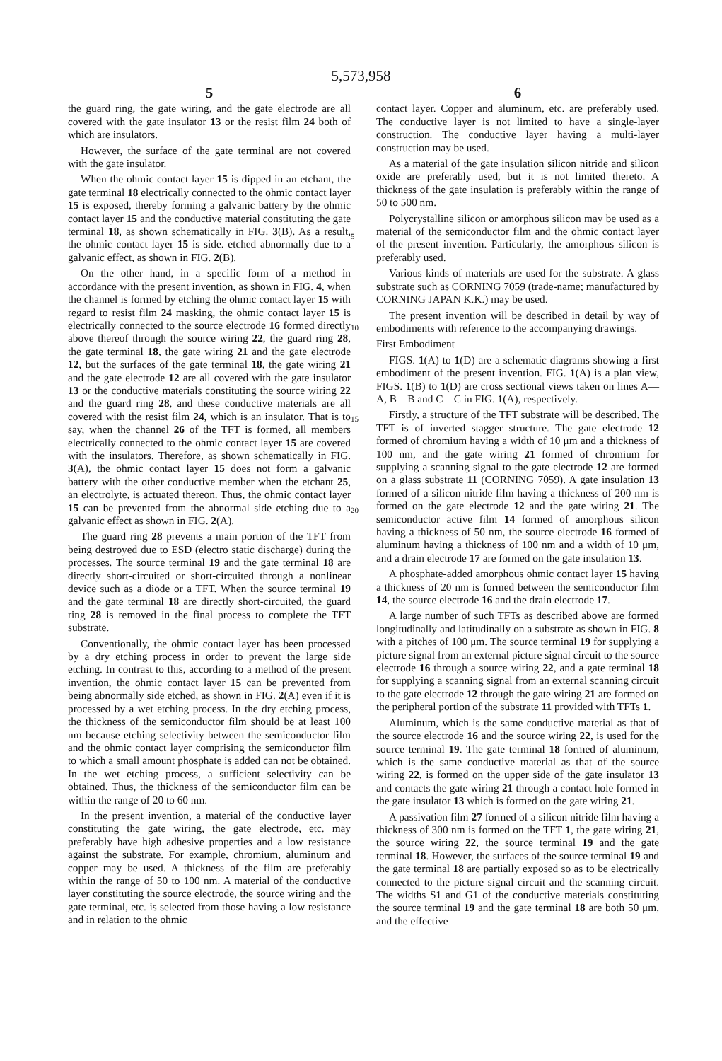5,573,958
5
the guard ring, the gate wiring, and the gate electrode are all covered with the gate insulator 13 or the resist film 24 both of which are insulators.
However, the surface of the gate terminal are not covered with the gate insulator.
When the ohmic contact layer 15 is dipped in an etchant, the gate terminal 18 electrically connected to the ohmic contact layer 15 is exposed, thereby forming a galvanic battery by the ohmic contact layer 15 and the conductive material constituting the gate terminal 18, as shown schematically in FIG. 3(B). As a result, the ohmic contact layer 15 is side. etched abnormally due to a galvanic effect, as shown in FIG. 2(B).
On the other hand, in a specific form of a method in accordance with the present invention, as shown in FIG. 4, when the channel is formed by etching the ohmic contact layer 15 with regard to resist film 24 masking, the ohmic contact layer 15 is electrically connected to the source electrode 16 formed directly above thereof through the source wiring 22, the guard ring 28, the gate terminal 18, the gate wiring 21 and the gate electrode 12, but the surfaces of the gate terminal 18, the gate wiring 21 and the gate electrode 12 are all covered with the gate insulator 13 or the conductive materials constituting the source wiring 22 and the guard ring 28, and these conductive materials are all covered with the resist film 24, which is an insulator. That is to say, when the channel 26 of the TFT is formed, all members electrically connected to the ohmic contact layer 15 are covered with the insulators. Therefore, as shown schematically in FIG. 3(A), the ohmic contact layer 15 does not form a galvanic battery with the other conductive member when the etchant 25, an electrolyte, is actuated thereon. Thus, the ohmic contact layer 15 can be prevented from the abnormal side etching due to a galvanic effect as shown in FIG. 2(A).
The guard ring 28 prevents a main portion of the TFT from being destroyed due to ESD (electro static discharge) during the processes. The source terminal 19 and the gate terminal 18 are directly short-circuited or short-circuited through a nonlinear device such as a diode or a TFT. When the source terminal 19 and the gate terminal 18 are directly short-circuited, the guard ring 28 is removed in the final process to complete the TFT substrate.
Conventionally, the ohmic contact layer has been processed by a dry etching process in order to prevent the large side etching. In contrast to this, according to a method of the present invention, the ohmic contact layer 15 can be prevented from being abnormally side etched, as shown in FIG. 2(A) even if it is processed by a wet etching process. In the dry etching process, the thickness of the semiconductor film should be at least 100 nm because etching selectivity between the semiconductor film and the ohmic contact layer comprising the semiconductor film to which a small amount phosphate is added can not be obtained. In the wet etching process, a sufficient selectivity can be obtained. Thus, the thickness of the semiconductor film can be within the range of 20 to 60 nm.
In the present invention, a material of the conductive layer constituting the gate wiring, the gate electrode, etc. may preferably have high adhesive properties and a low resistance against the substrate. For example, chromium, aluminum and copper may be used. A thickness of the film are preferably within the range of 50 to 100 nm. A material of the conductive layer constituting the source electrode, the source wiring and the gate terminal, etc. is selected from those having a low resistance and in relation to the ohmic
5
10
15
20
6
contact layer. Copper and aluminum, etc. are preferably used. The conductive layer is not limited to have a single-layer construction. The conductive layer having a multi-layer construction may be used.
As a material of the gate insulation silicon nitride and silicon oxide are preferably used, but it is not limited thereto. A thickness of the gate insulation is preferably within the range of 50 to 500 nm.
Polycrystalline silicon or amorphous silicon may be used as a material of the semiconductor film and the ohmic contact layer of the present invention. Particularly, the amorphous silicon is preferably used.
Various kinds of materials are used for the substrate. A glass substrate such as CORNING 7059 (trade-name; manufactured by CORNING JAPAN K.K.) may be used.
The present invention will be described in detail by way of embodiments with reference to the accompanying drawings.
First Embodiment
FIGS. 1(A) to 1(D) are a schematic diagrams showing a first embodiment of the present invention. FIG. 1(A) is a plan view, FIGS. 1(B) to 1(D) are cross sectional views taken on lines A—A, B—B and C—C in FIG. 1(A), respectively.
Firstly, a structure of the TFT substrate will be described. The TFT is of inverted stagger structure. The gate electrode 12 formed of chromium having a width of 10 μm and a thickness of 100 nm, and the gate wiring 21 formed of chromium for supplying a scanning signal to the gate electrode 12 are formed on a glass substrate 11 (CORNING 7059). A gate insulation 13 formed of a silicon nitride film having a thickness of 200 nm is formed on the gate electrode 12 and the gate wiring 21. The semiconductor active film 14 formed of amorphous silicon having a thickness of 50 nm, the source electrode 16 formed of aluminum having a thickness of 100 nm and a width of 10 μm, and a drain electrode 17 are formed on the gate insulation 13.
A phosphate-added amorphous ohmic contact layer 15 having a thickness of 20 nm is formed between the semiconductor film 14, the source electrode 16 and the drain electrode 17.
A large number of such TFTs as described above are formed longitudinally and latitudinally on a substrate as shown in FIG. 8 with a pitches of 100 μm. The source terminal 19 for supplying a picture signal from an external picture signal circuit to the source electrode 16 through a source wiring 22, and a gate terminal 18 for supplying a scanning signal from an external scanning circuit to the gate electrode 12 through the gate wiring 21 are formed on the peripheral portion of the substrate 11 provided with TFTs 1.
Aluminum, which is the same conductive material as that of the source electrode 16 and the source wiring 22, is used for the source terminal 19. The gate terminal 18 formed of aluminum, which is the same conductive material as that of the source wiring 22, is formed on the upper side of the gate insulator 13 and contacts the gate wiring 21 through a contact hole formed in the gate insulator 13 which is formed on the gate wiring 21.
A passivation film 27 formed of a silicon nitride film having a thickness of 300 nm is formed on the TFT 1, the gate wiring 21, the source wiring 22, the source terminal 19 and the gate terminal 18. However, the surfaces of the source terminal 19 and the gate terminal 18 are partially exposed so as to be electrically connected to the picture signal circuit and the scanning circuit. The widths S1 and G1 of the conductive materials constituting the source terminal 19 and the gate terminal 18 are both 50 μm, and the effective